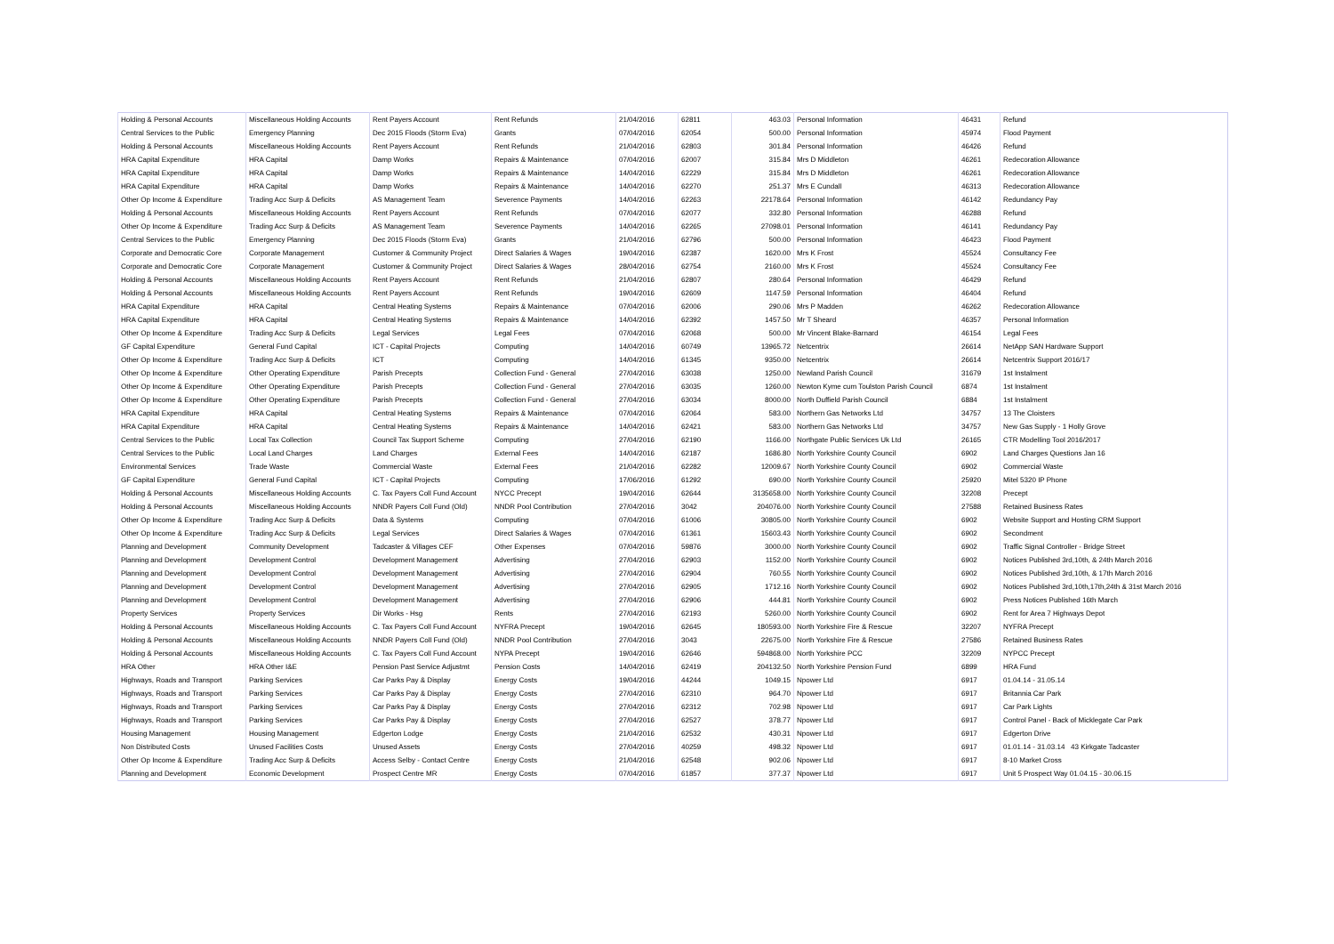| Holding & Personal Accounts | Miscellaneous Holding Accounts | Rent Payers Account | Rent Refunds | 21/04/2016 | 62811 | 463.03 | Personal Information | 46431 | Refund |
| Central Services to the Public | Emergency Planning | Dec 2015 Floods (Storm Eva) | Grants | 07/04/2016 | 62054 | 500.00 | Personal Information | 45974 | Flood Payment |
| Holding & Personal Accounts | Miscellaneous Holding Accounts | Rent Payers Account | Rent Refunds | 21/04/2016 | 62803 | 301.84 | Personal Information | 46426 | Refund |
| HRA Capital Expenditure | HRA Capital | Damp Works | Repairs & Maintenance | 07/04/2016 | 62007 | 315.84 | Mrs D Middleton | 46261 | Redecoration Allowance |
| HRA Capital Expenditure | HRA Capital | Damp Works | Repairs & Maintenance | 14/04/2016 | 62229 | 315.84 | Mrs D Middleton | 46261 | Redecoration Allowance |
| HRA Capital Expenditure | HRA Capital | Damp Works | Repairs & Maintenance | 14/04/2016 | 62270 | 251.37 | Mrs E Cundall | 46313 | Redecoration Allowance |
| Other Op Income & Expenditure | Trading Acc Surp & Deficits | AS Management Team | Severence Payments | 14/04/2016 | 62263 | 22178.64 | Personal Information | 46142 | Redundancy Pay |
| Holding & Personal Accounts | Miscellaneous Holding Accounts | Rent Payers Account | Rent Refunds | 07/04/2016 | 62077 | 332.80 | Personal Information | 46288 | Refund |
| Other Op Income & Expenditure | Trading Acc Surp & Deficits | AS Management Team | Severence Payments | 14/04/2016 | 62265 | 27098.01 | Personal Information | 46141 | Redundancy Pay |
| Central Services to the Public | Emergency Planning | Dec 2015 Floods (Storm Eva) | Grants | 21/04/2016 | 62796 | 500.00 | Personal Information | 46423 | Flood Payment |
| Corporate and Democratic Core | Corporate Management | Customer & Community Project | Direct Salaries & Wages | 19/04/2016 | 62387 | 1620.00 | Mrs K Frost | 45524 | Consultancy Fee |
| Corporate and Democratic Core | Corporate Management | Customer & Community Project | Direct Salaries & Wages | 28/04/2016 | 62754 | 2160.00 | Mrs K Frost | 45524 | Consultancy Fee |
| Holding & Personal Accounts | Miscellaneous Holding Accounts | Rent Payers Account | Rent Refunds | 21/04/2016 | 62807 | 280.64 | Personal Information | 46429 | Refund |
| Holding & Personal Accounts | Miscellaneous Holding Accounts | Rent Payers Account | Rent Refunds | 19/04/2016 | 62609 | 1147.59 | Personal Information | 46404 | Refund |
| HRA Capital Expenditure | HRA Capital | Central Heating Systems | Repairs & Maintenance | 07/04/2016 | 62006 | 290.06 | Mrs P Madden | 46262 | Redecoration Allowance |
| HRA Capital Expenditure | HRA Capital | Central Heating Systems | Repairs & Maintenance | 14/04/2016 | 62392 | 1457.50 | Mr T Sheard | 46357 | Personal Information |
| Other Op Income & Expenditure | Trading Acc Surp & Deficits | Legal Services | Legal Fees | 07/04/2016 | 62068 | 500.00 | Mr Vincent Blake-Barnard | 46154 | Legal Fees |
| GF Capital Expenditure | General Fund Capital | ICT - Capital Projects | Computing | 14/04/2016 | 60749 | 13965.72 | Netcentrix | 26614 | NetApp SAN Hardware Support |
| Other Op Income & Expenditure | Trading Acc Surp & Deficits | ICT | Computing | 14/04/2016 | 61345 | 9350.00 | Netcentrix | 26614 | Netcentrix Support 2016/17 |
| Other Op Income & Expenditure | Other Operating Expenditure | Parish Precepts | Collection Fund - General | 27/04/2016 | 63038 | 1250.00 | Newland Parish Council | 31679 | 1st Instalment |
| Other Op Income & Expenditure | Other Operating Expenditure | Parish Precepts | Collection Fund - General | 27/04/2016 | 63035 | 1260.00 | Newton Kyme cum Toulston Parish Council | 6874 | 1st Instalment |
| Other Op Income & Expenditure | Other Operating Expenditure | Parish Precepts | Collection Fund - General | 27/04/2016 | 63034 | 8000.00 | North Duffield Parish Council | 6884 | 1st Instalment |
| HRA Capital Expenditure | HRA Capital | Central Heating Systems | Repairs & Maintenance | 07/04/2016 | 62064 | 583.00 | Northern Gas Networks Ltd | 34757 | 13 The Cloisters |
| HRA Capital Expenditure | HRA Capital | Central Heating Systems | Repairs & Maintenance | 14/04/2016 | 62421 | 583.00 | Northern Gas Networks Ltd | 34757 | New Gas Supply - 1 Holly Grove |
| Central Services to the Public | Local Tax Collection | Council Tax Support Scheme | Computing | 27/04/2016 | 62190 | 1166.00 | Northgate Public Services Uk Ltd | 26165 | CTR Modelling Tool 2016/2017 |
| Central Services to the Public | Local Land Charges | Land Charges | External Fees | 14/04/2016 | 62187 | 1686.80 | North Yorkshire County Council | 6902 | Land Charges Questions Jan 16 |
| Environmental Services | Trade Waste | Commercial Waste | External Fees | 21/04/2016 | 62282 | 12009.67 | North Yorkshire County Council | 6902 | Commercial Waste |
| GF Capital Expenditure | General Fund Capital | ICT - Capital Projects | Computing | 17/06/2016 | 61292 | 690.00 | North Yorkshire County Council | 25920 | Mitel 5320 IP Phone |
| Holding & Personal Accounts | Miscellaneous Holding Accounts | C. Tax Payers Coll Fund Account | NYCC Precept | 19/04/2016 | 62644 | 3135658.00 | North Yorkshire County Council | 32208 | Precept |
| Holding & Personal Accounts | Miscellaneous Holding Accounts | NNDR Payers Coll Fund (Old) | NNDR Pool Contribution | 27/04/2016 | 3042 | 204076.00 | North Yorkshire County Council | 27588 | Retained Business Rates |
| Other Op Income & Expenditure | Trading Acc Surp & Deficits | Data & Systems | Computing | 07/04/2016 | 61006 | 30805.00 | North Yorkshire County Council | 6902 | Website Support and Hosting CRM Support |
| Other Op Income & Expenditure | Trading Acc Surp & Deficits | Legal Services | Direct Salaries & Wages | 07/04/2016 | 61361 | 15603.43 | North Yorkshire County Council | 6902 | Secondment |
| Planning and Development | Community Development | Tadcaster & Villages CEF | Other Expenses | 07/04/2016 | 59876 | 3000.00 | North Yorkshire County Council | 6902 | Traffic Signal Controller - Bridge Street |
| Planning and Development | Development Control | Development Management | Advertising | 27/04/2016 | 62903 | 1152.00 | North Yorkshire County Council | 6902 | Notices Published 3rd,10th, & 24th March 2016 |
| Planning and Development | Development Control | Development Management | Advertising | 27/04/2016 | 62904 | 760.55 | North Yorkshire County Council | 6902 | Notices Published 3rd,10th, & 17th March 2016 |
| Planning and Development | Development Control | Development Management | Advertising | 27/04/2016 | 62905 | 1712.16 | North Yorkshire County Council | 6902 | Notices Published 3rd,10th,17th,24th & 31st March 2016 |
| Planning and Development | Development Control | Development Management | Advertising | 27/04/2016 | 62906 | 444.81 | North Yorkshire County Council | 6902 | Press Notices Published 16th March |
| Property Services | Property Services | Dir Works - Hsg | Rents | 27/04/2016 | 62193 | 5260.00 | North Yorkshire County Council | 6902 | Rent for Area 7 Highways Depot |
| Holding & Personal Accounts | Miscellaneous Holding Accounts | C. Tax Payers Coll Fund Account | NYFRA Precept | 19/04/2016 | 62645 | 180593.00 | North Yorkshire Fire & Rescue | 32207 | NYFRA Precept |
| Holding & Personal Accounts | Miscellaneous Holding Accounts | NNDR Payers Coll Fund (Old) | NNDR Pool Contribution | 27/04/2016 | 3043 | 22675.00 | North Yorkshire Fire & Rescue | 27586 | Retained Business Rates |
| Holding & Personal Accounts | Miscellaneous Holding Accounts | C. Tax Payers Coll Fund Account | NYPA Precept | 19/04/2016 | 62646 | 594868.00 | North Yorkshire PCC | 32209 | NYPCC Precept |
| HRA Other | HRA Other I&E | Pension Past Service Adjustmt | Pension Costs | 14/04/2016 | 62419 | 204132.50 | North Yorkshire Pension Fund | 6899 | HRA Fund |
| Highways, Roads and Transport | Parking Services | Car Parks Pay & Display | Energy Costs | 19/04/2016 | 44244 | 1049.15 | Npower Ltd | 6917 | 01.04.14 - 31.05.14 |
| Highways, Roads and Transport | Parking Services | Car Parks Pay & Display | Energy Costs | 27/04/2016 | 62310 | 964.70 | Npower Ltd | 6917 | Britannia Car Park |
| Highways, Roads and Transport | Parking Services | Car Parks Pay & Display | Energy Costs | 27/04/2016 | 62312 | 702.98 | Npower Ltd | 6917 | Car Park Lights |
| Highways, Roads and Transport | Parking Services | Car Parks Pay & Display | Energy Costs | 27/04/2016 | 62527 | 378.77 | Npower Ltd | 6917 | Control Panel - Back of Micklegate Car Park |
| Housing Management | Housing Management | Edgerton Lodge | Energy Costs | 21/04/2016 | 62532 | 430.31 | Npower Ltd | 6917 | Edgerton Drive |
| Non Distributed Costs | Unused Facilities Costs | Unused Assets | Energy Costs | 27/04/2016 | 40259 | 498.32 | Npower Ltd | 6917 | 01.01.14 - 31.03.14 43 Kirkgate Tadcaster |
| Other Op Income & Expenditure | Trading Acc Surp & Deficits | Access Selby - Contact Centre | Energy Costs | 21/04/2016 | 62548 | 902.06 | Npower Ltd | 6917 | 8-10 Market Cross |
| Planning and Development | Economic Development | Prospect Centre MR | Energy Costs | 07/04/2016 | 61857 | 377.37 | Npower Ltd | 6917 | Unit 5 Prospect Way 01.04.15 - 30.06.15 |